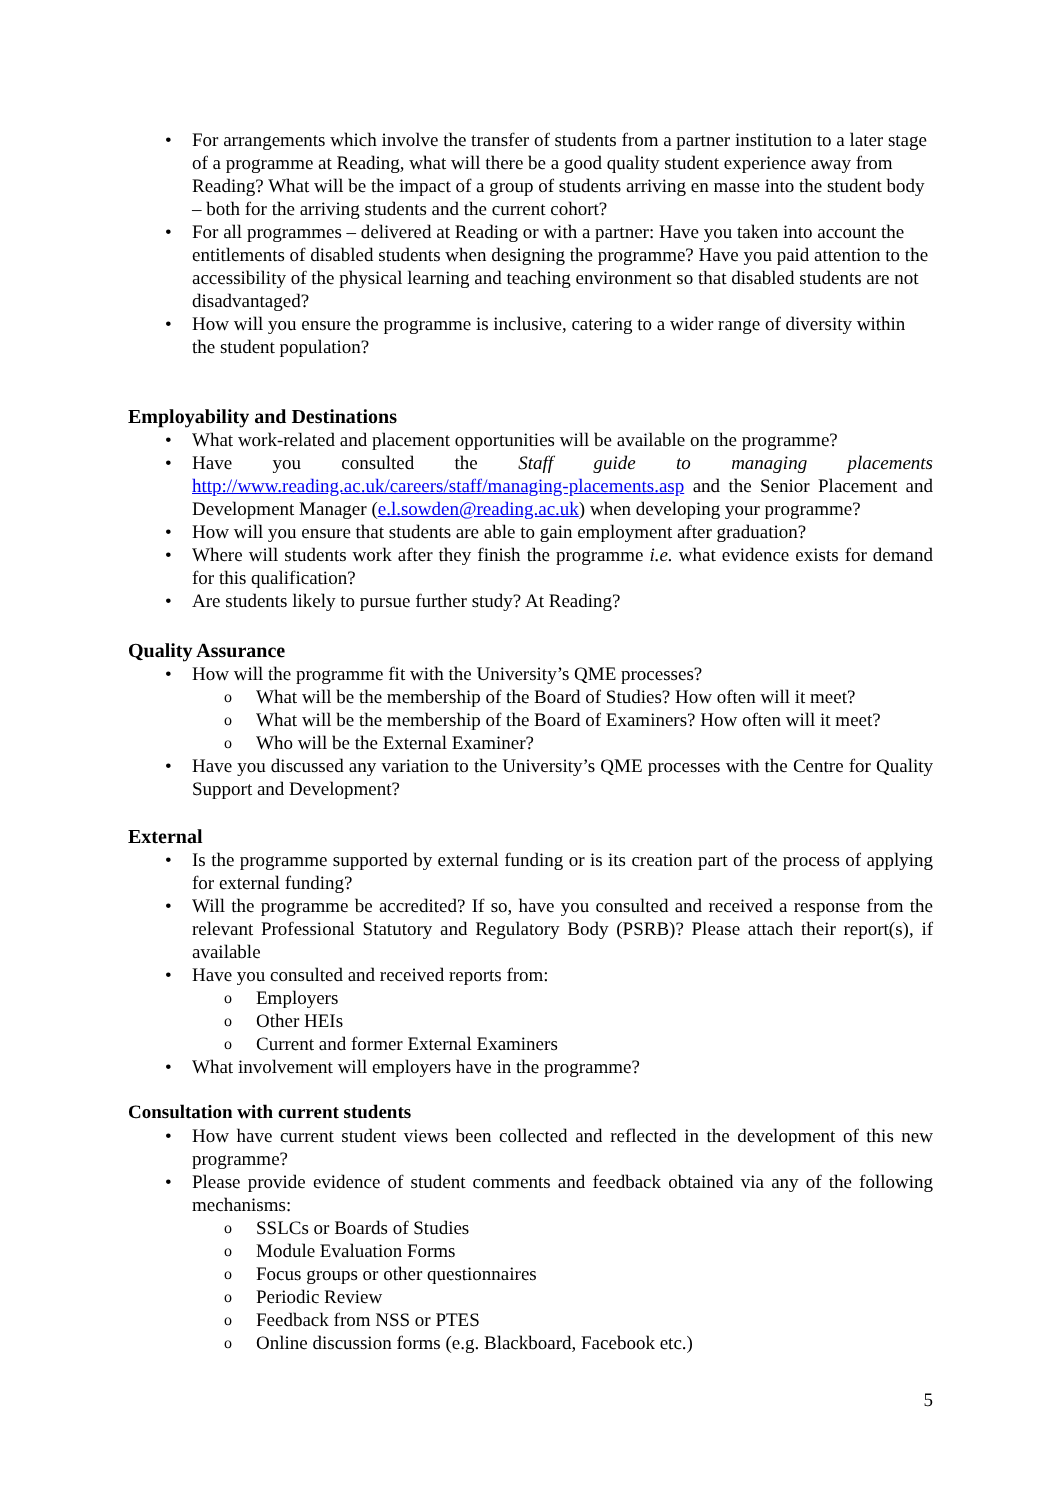For arrangements which involve the transfer of students from a partner institution to a later stage of a programme at Reading, what will there be a good quality student experience away from Reading? What will be the impact of a group of students arriving en masse into the student body – both for the arriving students and the current cohort?
For all programmes – delivered at Reading or with a partner: Have you taken into account the entitlements of disabled students when designing the programme? Have you paid attention to the accessibility of the physical learning and teaching environment so that disabled students are not disadvantaged?
How will you ensure the programme is inclusive, catering to a wider range of diversity within the student population?
Employability and Destinations
What work-related and placement opportunities will be available on the programme?
Have you consulted the Staff guide to managing placements http://www.reading.ac.uk/careers/staff/managing-placements.asp and the Senior Placement and Development Manager (e.l.sowden@reading.ac.uk) when developing your programme?
How will you ensure that students are able to gain employment after graduation?
Where will students work after they finish the programme i.e. what evidence exists for demand for this qualification?
Are students likely to pursue further study? At Reading?
Quality Assurance
How will the programme fit with the University’s QME processes?
What will be the membership of the Board of Studies? How often will it meet?
What will be the membership of the Board of Examiners? How often will it meet?
Who will be the External Examiner?
Have you discussed any variation to the University’s QME processes with the Centre for Quality Support and Development?
External
Is the programme supported by external funding or is its creation part of the process of applying for external funding?
Will the programme be accredited? If so, have you consulted and received a response from the relevant Professional Statutory and Regulatory Body (PSRB)? Please attach their report(s), if available
Have you consulted and received reports from:
Employers
Other HEIs
Current and former External Examiners
What involvement will employers have in the programme?
Consultation with current students
How have current student views been collected and reflected in the development of this new programme?
Please provide evidence of student comments and feedback obtained via any of the following mechanisms:
SSLCs or Boards of Studies
Module Evaluation Forms
Focus groups or other questionnaires
Periodic Review
Feedback from NSS or PTES
Online discussion forms (e.g. Blackboard, Facebook etc.)
5